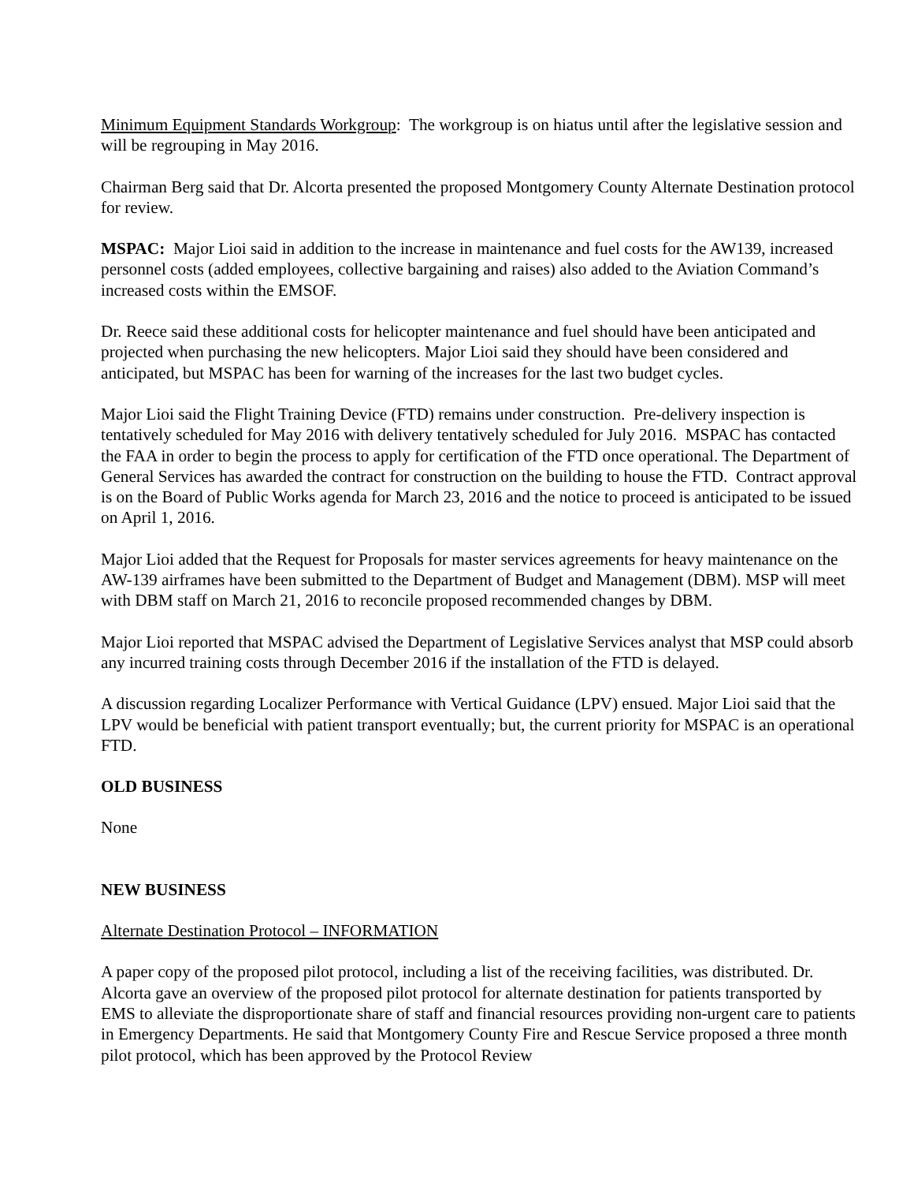Minimum Equipment Standards Workgroup: The workgroup is on hiatus until after the legislative session and will be regrouping in May 2016.
Chairman Berg said that Dr. Alcorta presented the proposed Montgomery County Alternate Destination protocol for review.
MSPAC: Major Lioi said in addition to the increase in maintenance and fuel costs for the AW139, increased personnel costs (added employees, collective bargaining and raises) also added to the Aviation Command’s increased costs within the EMSOF.
Dr. Reece said these additional costs for helicopter maintenance and fuel should have been anticipated and projected when purchasing the new helicopters. Major Lioi said they should have been considered and anticipated, but MSPAC has been for warning of the increases for the last two budget cycles.
Major Lioi said the Flight Training Device (FTD) remains under construction. Pre-delivery inspection is tentatively scheduled for May 2016 with delivery tentatively scheduled for July 2016. MSPAC has contacted the FAA in order to begin the process to apply for certification of the FTD once operational. The Department of General Services has awarded the contract for construction on the building to house the FTD. Contract approval is on the Board of Public Works agenda for March 23, 2016 and the notice to proceed is anticipated to be issued on April 1, 2016.
Major Lioi added that the Request for Proposals for master services agreements for heavy maintenance on the AW-139 airframes have been submitted to the Department of Budget and Management (DBM). MSP will meet with DBM staff on March 21, 2016 to reconcile proposed recommended changes by DBM.
Major Lioi reported that MSPAC advised the Department of Legislative Services analyst that MSP could absorb any incurred training costs through December 2016 if the installation of the FTD is delayed.
A discussion regarding Localizer Performance with Vertical Guidance (LPV) ensued. Major Lioi said that the LPV would be beneficial with patient transport eventually; but, the current priority for MSPAC is an operational FTD.
OLD BUSINESS
None
NEW BUSINESS
Alternate Destination Protocol – INFORMATION
A paper copy of the proposed pilot protocol, including a list of the receiving facilities, was distributed. Dr. Alcorta gave an overview of the proposed pilot protocol for alternate destination for patients transported by EMS to alleviate the disproportionate share of staff and financial resources providing non-urgent care to patients in Emergency Departments. He said that Montgomery County Fire and Rescue Service proposed a three month pilot protocol, which has been approved by the Protocol Review